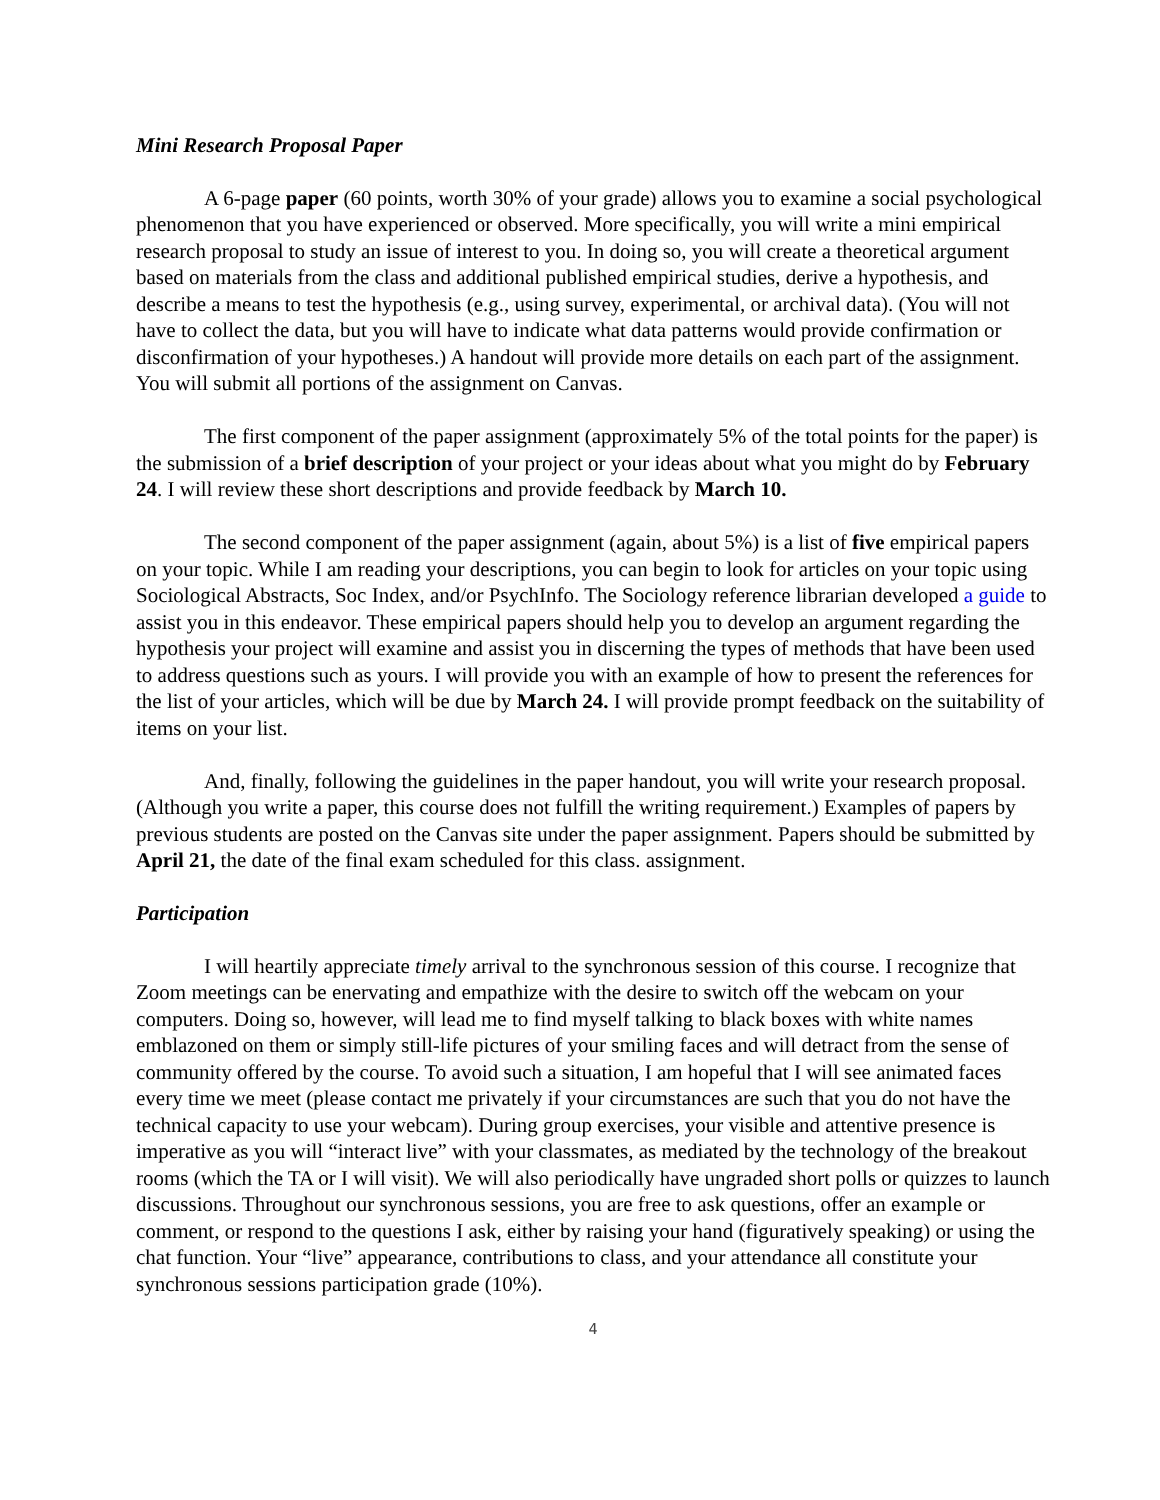Mini Research Proposal Paper
A 6-page paper (60 points, worth 30% of your grade) allows you to examine a social psychological phenomenon that you have experienced or observed. More specifically, you will write a mini empirical research proposal to study an issue of interest to you. In doing so, you will create a theoretical argument based on materials from the class and additional published empirical studies, derive a hypothesis, and describe a means to test the hypothesis (e.g., using survey, experimental, or archival data). (You will not have to collect the data, but you will have to indicate what data patterns would provide confirmation or disconfirmation of your hypotheses.) A handout will provide more details on each part of the assignment. You will submit all portions of the assignment on Canvas.
The first component of the paper assignment (approximately 5% of the total points for the paper) is the submission of a brief description of your project or your ideas about what you might do by February 24. I will review these short descriptions and provide feedback by March 10.
The second component of the paper assignment (again, about 5%) is a list of five empirical papers on your topic. While I am reading your descriptions, you can begin to look for articles on your topic using Sociological Abstracts, Soc Index, and/or PsychInfo. The Sociology reference librarian developed a guide to assist you in this endeavor. These empirical papers should help you to develop an argument regarding the hypothesis your project will examine and assist you in discerning the types of methods that have been used to address questions such as yours. I will provide you with an example of how to present the references for the list of your articles, which will be due by March 24. I will provide prompt feedback on the suitability of items on your list.
And, finally, following the guidelines in the paper handout, you will write your research proposal. (Although you write a paper, this course does not fulfill the writing requirement.) Examples of papers by previous students are posted on the Canvas site under the paper assignment. Papers should be submitted by April 21, the date of the final exam scheduled for this class. assignment.
Participation
I will heartily appreciate timely arrival to the synchronous session of this course. I recognize that Zoom meetings can be enervating and empathize with the desire to switch off the webcam on your computers. Doing so, however, will lead me to find myself talking to black boxes with white names emblazoned on them or simply still-life pictures of your smiling faces and will detract from the sense of community offered by the course. To avoid such a situation, I am hopeful that I will see animated faces every time we meet (please contact me privately if your circumstances are such that you do not have the technical capacity to use your webcam). During group exercises, your visible and attentive presence is imperative as you will “interact live” with your classmates, as mediated by the technology of the breakout rooms (which the TA or I will visit). We will also periodically have ungraded short polls or quizzes to launch discussions. Throughout our synchronous sessions, you are free to ask questions, offer an example or comment, or respond to the questions I ask, either by raising your hand (figuratively speaking) or using the chat function. Your “live” appearance, contributions to class, and your attendance all constitute your synchronous sessions participation grade (10%).
4